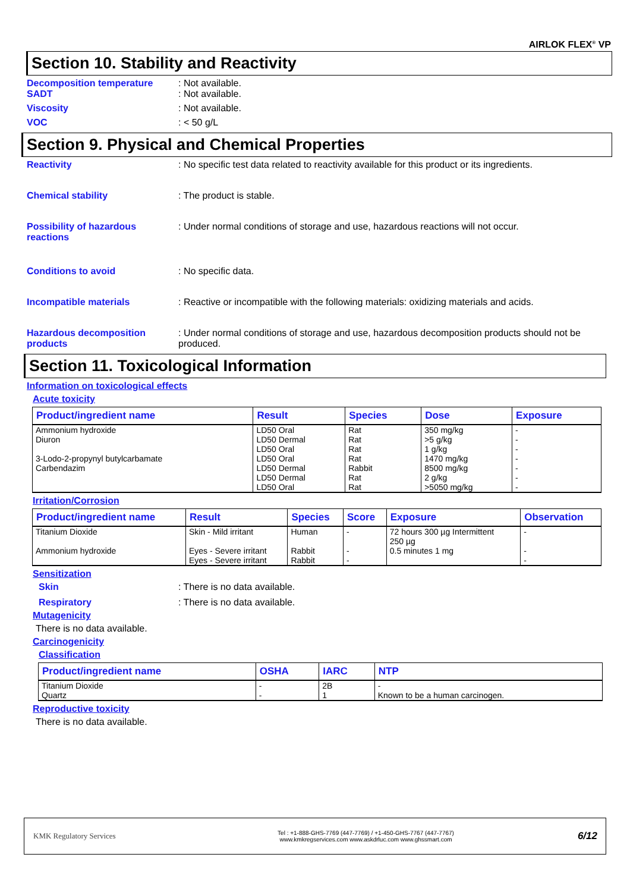AIRLOK FLEX<sup>®</sup> VP
Section 10. Stability and Reactivity
Decomposition temperature : Not available.
SADT : Not available.
Viscosity : Not available.
VOC : < 50 g/L
Section 9. Physical and Chemical Properties
Reactivity : No specific test data related to reactivity available for this product or its ingredients.
Chemical stability : The product is stable.
Possibility of hazardous reactions
: Under normal conditions of storage and use, hazardous reactions will not occur.
Conditions to avoid : No specific data.
Incompatible materials : Reactive or incompatible with the following materials: oxidizing materials and acids.
Hazardous decomposition products
: Under normal conditions of storage and use, hazardous decomposition products should not be produced.
Section 11. Toxicological Information
Information on toxicological effects
Acute toxicity
| Product/ingredient name | Result | Species | Dose | Exposure |
| --- | --- | --- | --- | --- |
| Ammonium hydroxide Diuron 3-Lodo-2-propynyl butylcarbamate Carbendazim | LD50 Oral LD50 Dermal LD50 Oral LD50 Oral LD50 Dermal LD50 Dermal LD50 Oral | Rat Rat Rat Rat Rabbit Rat Rat | 350 mg/kg >5 g/kg 1 g/kg 1470 mg/kg 8500 mg/kg 2 g/kg >5050 mg/kg | - - - - - - - |
Irritation/Corrosion
| Product/ingredient name | Result | Species | Score | Exposure | Observation |
| --- | --- | --- | --- | --- | --- |
| Titanium Dioxide Ammonium hydroxide | Skin - Mild irritant Eyes - Severe irritant Eyes - Severe irritant | Human Rabbit Rabbit | - - - | 72 hours 300 µg Intermittent 250 µg 0.5 minutes 1 mg | - - - |
Sensitization
Skin : There is no data available.
Respiratory : There is no data available.
Mutagenicity
There is no data available.
Carcinogenicity
Classification
| Product/ingredient name | OSHA | IARC | NTP |
| --- | --- | --- | --- |
| Titanium Dioxide Quartz | - - | 2B 1 | - Known to be a human carcinogen. |
Reproductive toxicity
There is no data available.
KMK Regulatory Services
Tel : +1-888-GHS-7769 (447-7769) / +1-450-GHS-7767 (447-7767)
www.kmkregservices.com www.askdrluc.com www.ghssmart.com
6/12